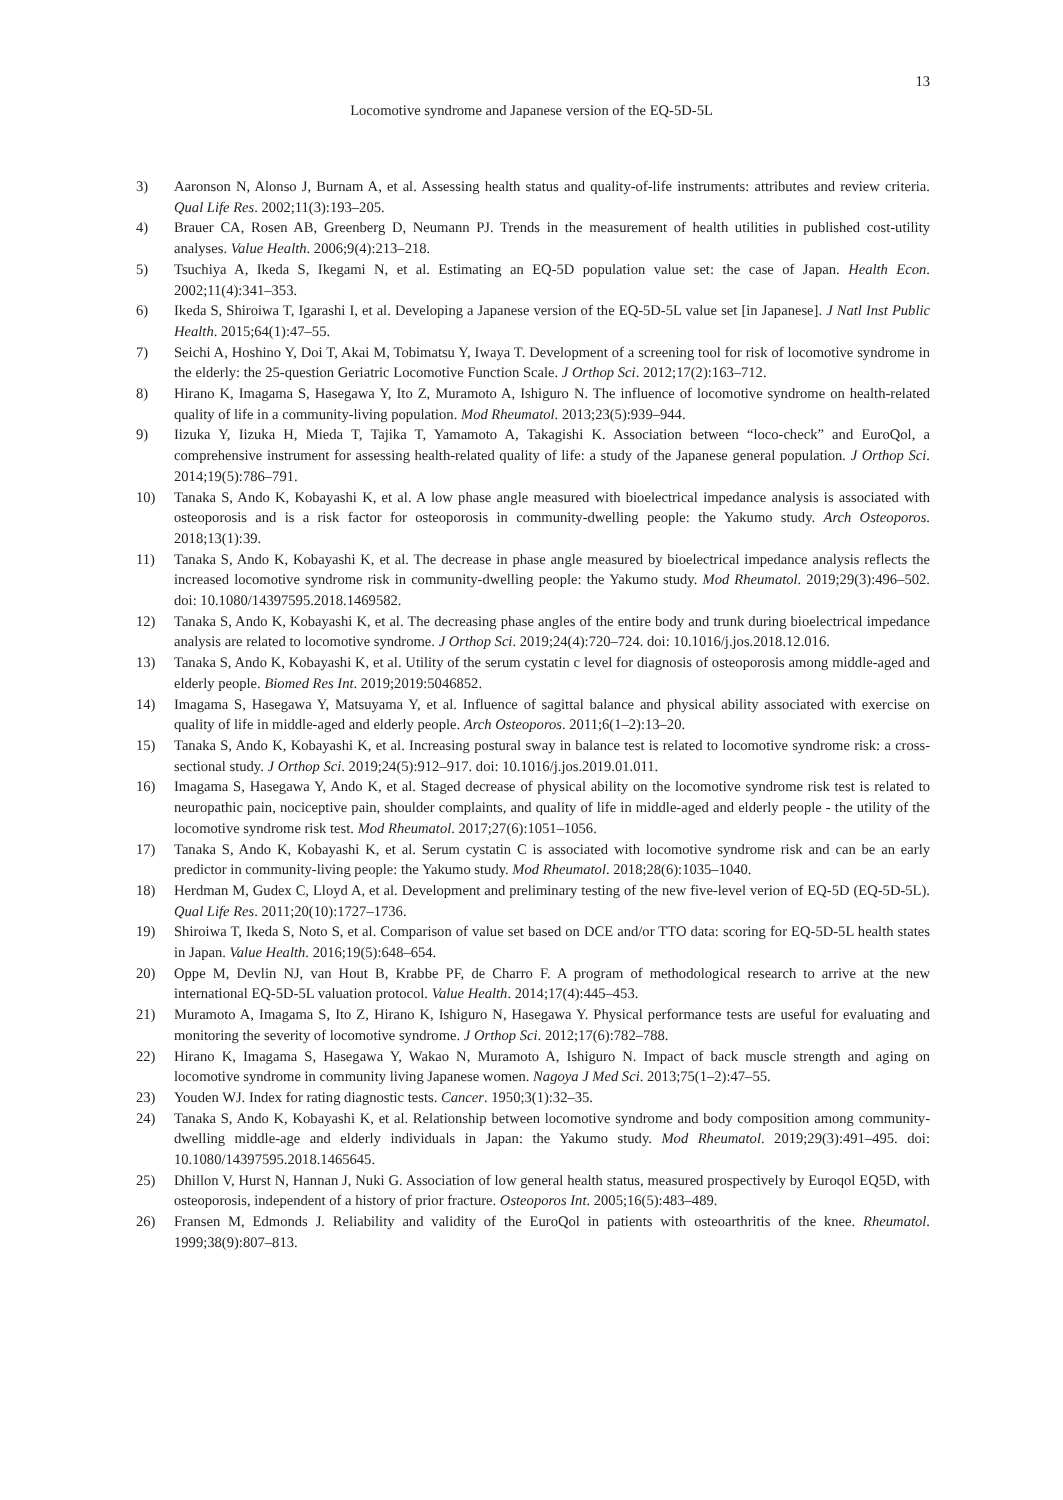13
Locomotive syndrome and Japanese version of the EQ-5D-5L
3) Aaronson N, Alonso J, Burnam A, et al. Assessing health status and quality-of-life instruments: attributes and review criteria. Qual Life Res. 2002;11(3):193–205.
4) Brauer CA, Rosen AB, Greenberg D, Neumann PJ. Trends in the measurement of health utilities in published cost-utility analyses. Value Health. 2006;9(4):213–218.
5) Tsuchiya A, Ikeda S, Ikegami N, et al. Estimating an EQ-5D population value set: the case of Japan. Health Econ. 2002;11(4):341–353.
6) Ikeda S, Shiroiwa T, Igarashi I, et al. Developing a Japanese version of the EQ-5D-5L value set [in Japanese]. J Natl Inst Public Health. 2015;64(1):47–55.
7) Seichi A, Hoshino Y, Doi T, Akai M, Tobimatsu Y, Iwaya T. Development of a screening tool for risk of locomotive syndrome in the elderly: the 25-question Geriatric Locomotive Function Scale. J Orthop Sci. 2012;17(2):163–712.
8) Hirano K, Imagama S, Hasegawa Y, Ito Z, Muramoto A, Ishiguro N. The influence of locomotive syndrome on health-related quality of life in a community-living population. Mod Rheumatol. 2013;23(5):939–944.
9) Iizuka Y, Iizuka H, Mieda T, Tajika T, Yamamoto A, Takagishi K. Association between “loco-check” and EuroQol, a comprehensive instrument for assessing health-related quality of life: a study of the Japanese general population. J Orthop Sci. 2014;19(5):786–791.
10) Tanaka S, Ando K, Kobayashi K, et al. A low phase angle measured with bioelectrical impedance analysis is associated with osteoporosis and is a risk factor for osteoporosis in community-dwelling people: the Yakumo study. Arch Osteoporos. 2018;13(1):39.
11) Tanaka S, Ando K, Kobayashi K, et al. The decrease in phase angle measured by bioelectrical impedance analysis reflects the increased locomotive syndrome risk in community-dwelling people: the Yakumo study. Mod Rheumatol. 2019;29(3):496–502. doi: 10.1080/14397595.2018.1469582.
12) Tanaka S, Ando K, Kobayashi K, et al. The decreasing phase angles of the entire body and trunk during bioelectrical impedance analysis are related to locomotive syndrome. J Orthop Sci. 2019;24(4):720–724. doi: 10.1016/j.jos.2018.12.016.
13) Tanaka S, Ando K, Kobayashi K, et al. Utility of the serum cystatin c level for diagnosis of osteoporosis among middle-aged and elderly people. Biomed Res Int. 2019;2019:5046852.
14) Imagama S, Hasegawa Y, Matsuyama Y, et al. Influence of sagittal balance and physical ability associated with exercise on quality of life in middle-aged and elderly people. Arch Osteoporos. 2011;6(1–2):13–20.
15) Tanaka S, Ando K, Kobayashi K, et al. Increasing postural sway in balance test is related to locomotive syndrome risk: a cross-sectional study. J Orthop Sci. 2019;24(5):912–917. doi: 10.1016/j.jos.2019.01.011.
16) Imagama S, Hasegawa Y, Ando K, et al. Staged decrease of physical ability on the locomotive syndrome risk test is related to neuropathic pain, nociceptive pain, shoulder complaints, and quality of life in middle-aged and elderly people - the utility of the locomotive syndrome risk test. Mod Rheumatol. 2017;27(6):1051–1056.
17) Tanaka S, Ando K, Kobayashi K, et al. Serum cystatin C is associated with locomotive syndrome risk and can be an early predictor in community-living people: the Yakumo study. Mod Rheumatol. 2018;28(6):1035–1040.
18) Herdman M, Gudex C, Lloyd A, et al. Development and preliminary testing of the new five-level verion of EQ-5D (EQ-5D-5L). Qual Life Res. 2011;20(10):1727–1736.
19) Shiroiwa T, Ikeda S, Noto S, et al. Comparison of value set based on DCE and/or TTO data: scoring for EQ-5D-5L health states in Japan. Value Health. 2016;19(5):648–654.
20) Oppe M, Devlin NJ, van Hout B, Krabbe PF, de Charro F. A program of methodological research to arrive at the new international EQ-5D-5L valuation protocol. Value Health. 2014;17(4):445–453.
21) Muramoto A, Imagama S, Ito Z, Hirano K, Ishiguro N, Hasegawa Y. Physical performance tests are useful for evaluating and monitoring the severity of locomotive syndrome. J Orthop Sci. 2012;17(6):782–788.
22) Hirano K, Imagama S, Hasegawa Y, Wakao N, Muramoto A, Ishiguro N. Impact of back muscle strength and aging on locomotive syndrome in community living Japanese women. Nagoya J Med Sci. 2013;75(1–2):47–55.
23) Youden WJ. Index for rating diagnostic tests. Cancer. 1950;3(1):32–35.
24) Tanaka S, Ando K, Kobayashi K, et al. Relationship between locomotive syndrome and body composition among community-dwelling middle-age and elderly individuals in Japan: the Yakumo study. Mod Rheumatol. 2019;29(3):491–495. doi: 10.1080/14397595.2018.1465645.
25) Dhillon V, Hurst N, Hannan J, Nuki G. Association of low general health status, measured prospectively by Euroqol EQ5D, with osteoporosis, independent of a history of prior fracture. Osteoporos Int. 2005;16(5):483–489.
26) Fransen M, Edmonds J. Reliability and validity of the EuroQol in patients with osteoarthritis of the knee. Rheumatol. 1999;38(9):807–813.